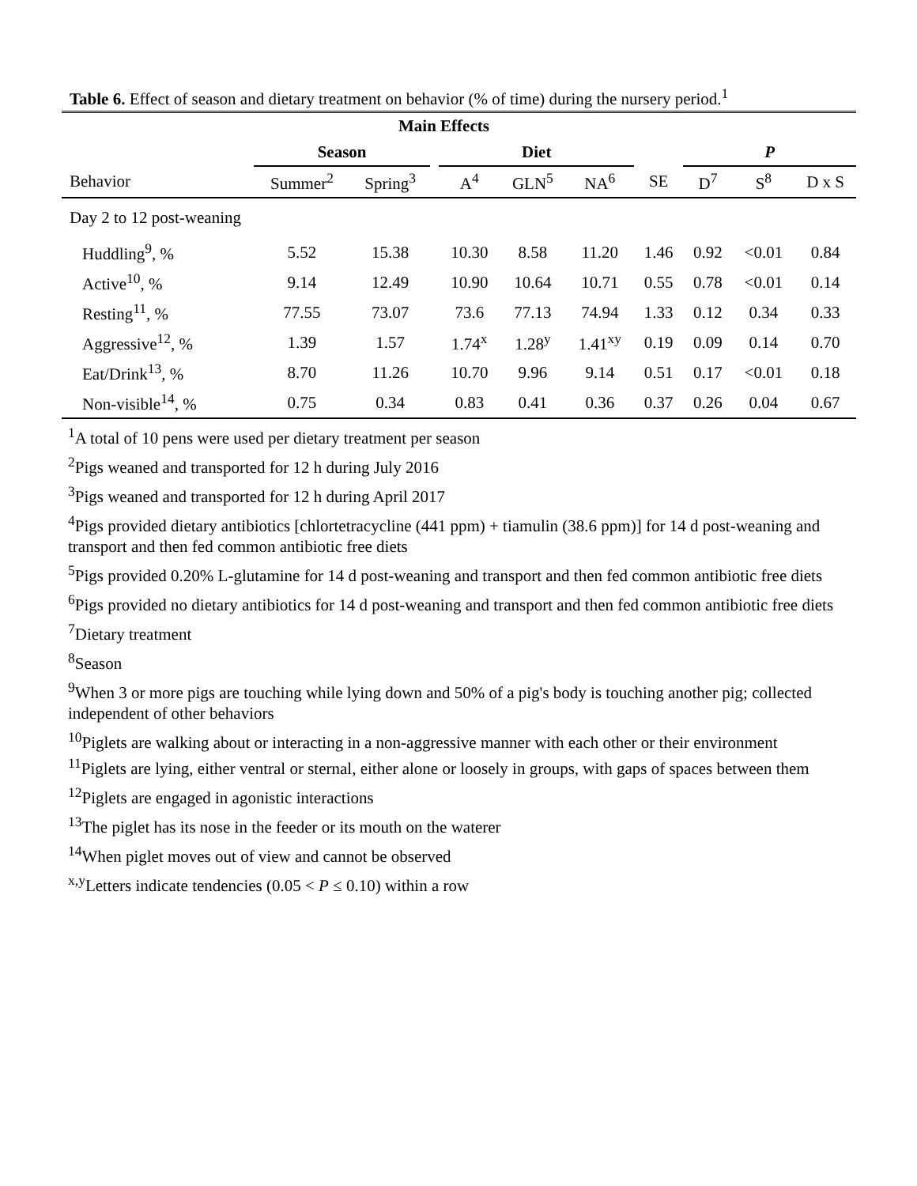Table 6. Effect of season and dietary treatment on behavior (% of time) during the nursery period.<sup>1</sup>
| | Main Effects | | | | | | | | | |
| --- | --- | --- | --- | --- | --- | --- | --- | --- | --- | --- |
| | Season | | | Diet | | | | P | | |
| Behavior | Summer<sup>2</sup> | Spring<sup>3</sup> | | A<sup>4</sup> | GLN<sup>5</sup> | NA<sup>6</sup> | SE | D<sup>7</sup> | S<sup>8</sup> | D x S |
| Day 2 to 12 post-weaning | | | | | | | | | | |
| Huddling<sup>9</sup>, % | 5.52 | 15.38 | | 10.30 | 8.58 | 11.20 | 1.46 | 0.92 | <0.01 | 0.84 |
| Active<sup>10</sup>, % | 9.14 | 12.49 | | 10.90 | 10.64 | 10.71 | 0.55 | 0.78 | <0.01 | 0.14 |
| Resting<sup>11</sup>, % | 77.55 | 73.07 | | 73.6 | 77.13 | 74.94 | 1.33 | 0.12 | 0.34 | 0.33 |
| Aggressive<sup>12</sup>, % | 1.39 | 1.57 | | 1.74<sup>x</sup> | 1.28<sup>y</sup> | 1.41<sup>xy</sup> | 0.19 | 0.09 | 0.14 | 0.70 |
| Eat/Drink<sup>13</sup>, % | 8.70 | 11.26 | | 10.70 | 9.96 | 9.14 | 0.51 | 0.17 | <0.01 | 0.18 |
| Non-visible<sup>14</sup>, % | 0.75 | 0.34 | | 0.83 | 0.41 | 0.36 | 0.37 | 0.26 | 0.04 | 0.67 |
<sup>1</sup> A total of 10 pens were used per dietary treatment per season
<sup>2</sup> Pigs weaned and transported for 12 h during July 2016
<sup>3</sup> Pigs weaned and transported for 12 h during April 2017
<sup>4</sup> Pigs provided dietary antibiotics [chlortetracycline (441 ppm) + tiamulin (38.6 ppm)] for 14 d post-weaning and transport and then fed common antibiotic free diets
<sup>5</sup> Pigs provided 0.20% L-glutamine for 14 d post-weaning and transport and then fed common antibiotic free diets
<sup>6</sup> Pigs provided no dietary antibiotics for 14 d post-weaning and transport and then fed common antibiotic free diets
<sup>7</sup> Dietary treatment
<sup>8</sup> Season
<sup>9</sup> When 3 or more pigs are touching while lying down and 50% of a pig's body is touching another pig; collected independent of other behaviors
<sup>10</sup> Piglets are walking about or interacting in a non-aggressive manner with each other or their environment
<sup>11</sup> Piglets are lying, either ventral or sternal, either alone or loosely in groups, with gaps of spaces between them
<sup>12</sup> Piglets are engaged in agonistic interactions
<sup>13</sup> The piglet has its nose in the feeder or its mouth on the waterer
<sup>14</sup> When piglet moves out of view and cannot be observed
<sup>x,y</sup>Letters indicate tendencies (0.05 < P ≤ 0.10) within a row